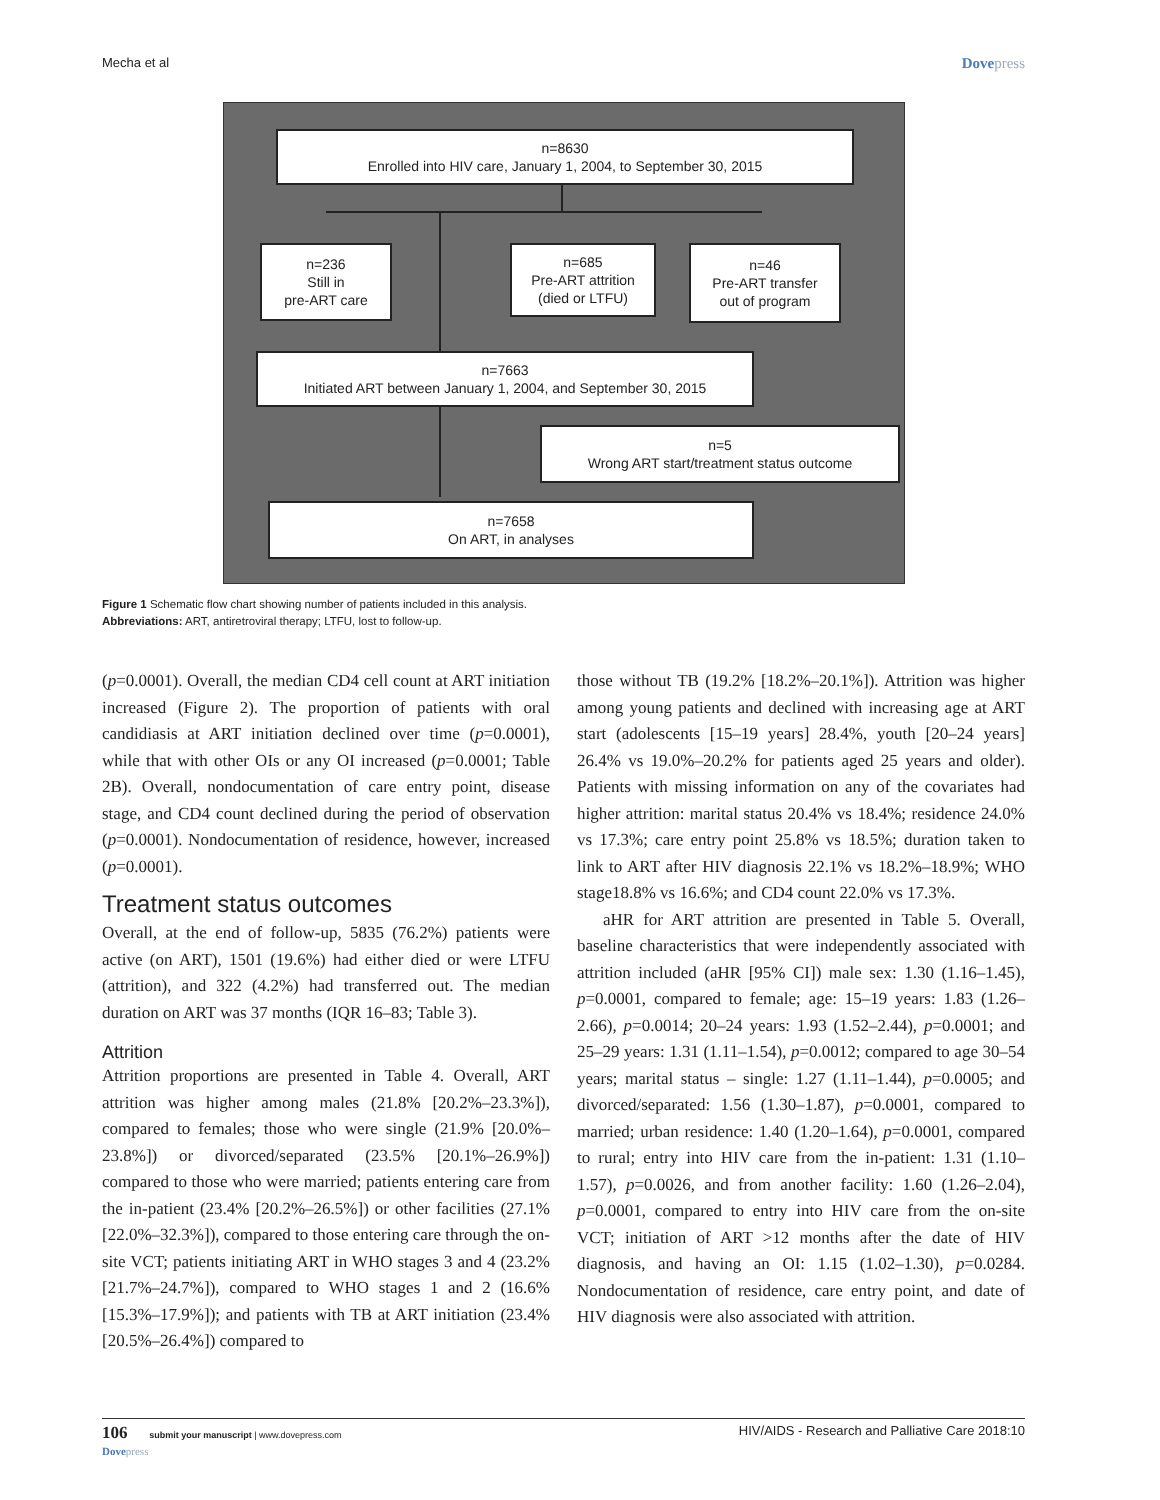Mecha et al Dovepress
n=8630
Enrolled into HIV care, January 1, 2004, to September 30, 2015
n=236
Still in
pre-ART care
n=685
Pre-ART attrition
(died or LTFU)
n=46
Pre-ART transfer
out of program
n=7663
Initiated ART between January 1, 2004, and September 30, 2015
n=5
Wrong ART start/treatment status outcome
n=7658
On ART, in analyses
Figure 1 Schematic flow chart showing number of patients included in this analysis.
Abbreviations: ART, antiretroviral therapy; LTFU, lost to follow-up.
(p=0.0001). Overall, the median CD4 cell count at ART initiation increased (Figure 2). The proportion of patients with oral candidiasis at ART initiation declined over time (p=0.0001), while that with other OIs or any OI increased (p=0.0001; Table 2B). Overall, nondocumentation of care entry point, disease stage, and CD4 count declined during the period of observation (p=0.0001). Nondocumentation of residence, however, increased (p=0.0001).
Treatment status outcomes
Overall, at the end of follow-up, 5835 (76.2%) patients were active (on ART), 1501 (19.6%) had either died or were LTFU (attrition), and 322 (4.2%) had transferred out. The median duration on ART was 37 months (IQR 16–83; Table 3).
Attrition
Attrition proportions are presented in Table 4. Overall, ART attrition was higher among males (21.8% [20.2%–23.3%]), compared to females; those who were single (21.9% [20.0%–23.8%]) or divorced/separated (23.5% [20.1%–26.9%]) compared to those who were married; patients entering care from the in-patient (23.4% [20.2%–26.5%]) or other facilities (27.1% [22.0%–32.3%]), compared to those entering care through the on-site VCT; patients initiating ART in WHO stages 3 and 4 (23.2% [21.7%–24.7%]), compared to WHO stages 1 and 2 (16.6% [15.3%–17.9%]); and patients with TB at ART initiation (23.4% [20.5%–26.4%]) compared to
those without TB (19.2% [18.2%–20.1%]). Attrition was higher among young patients and declined with increasing age at ART start (adolescents [15–19 years] 28.4%, youth [20–24 years] 26.4% vs 19.0%–20.2% for patients aged 25 years and older). Patients with missing information on any of the covariates had higher attrition: marital status 20.4% vs 18.4%; residence 24.0% vs 17.3%; care entry point 25.8% vs 18.5%; duration taken to link to ART after HIV diagnosis 22.1% vs 18.2%–18.9%; WHO stage18.8% vs 16.6%; and CD4 count 22.0% vs 17.3%.
aHR for ART attrition are presented in Table 5. Overall, baseline characteristics that were independently associated with attrition included (aHR [95% CI]) male sex: 1.30 (1.16–1.45), p=0.0001, compared to female; age: 15–19 years: 1.83 (1.26–2.66), p=0.0014; 20–24 years: 1.93 (1.52–2.44), p=0.0001; and 25–29 years: 1.31 (1.11–1.54), p=0.0012; compared to age 30–54 years; marital status – single: 1.27 (1.11–1.44), p=0.0005; and divorced/separated: 1.56 (1.30–1.87), p=0.0001, compared to married; urban residence: 1.40 (1.20–1.64), p=0.0001, compared to rural; entry into HIV care from the in-patient: 1.31 (1.10–1.57), p=0.0026, and from another facility: 1.60 (1.26–2.04), p=0.0001, compared to entry into HIV care from the on-site VCT; initiation of ART >12 months after the date of HIV diagnosis, and having an OI: 1.15 (1.02–1.30), p=0.0284. Nondocumentation of residence, care entry point, and date of HIV diagnosis were also associated with attrition.
106 submit your manuscript | www.dovepress.com
Dovepress HIV/AIDS - Research and Palliative Care 2018:10